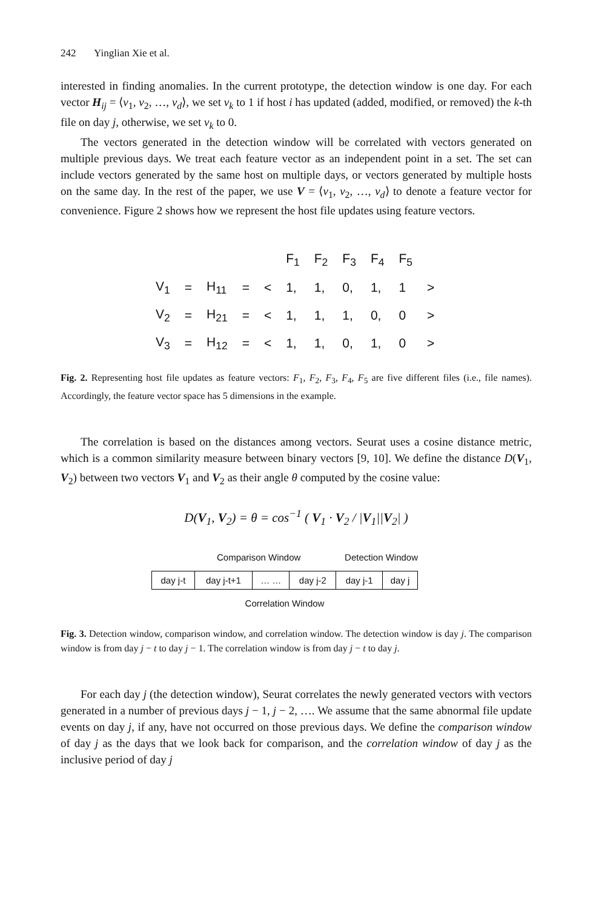242 Yinglian Xie et al.
interested in finding anomalies. In the current prototype, the detection window is one day. For each vector H<sub>ij</sub> = ⟨v<sub>1</sub>, v<sub>2</sub>, …, v<sub>d</sub>⟩, we set v<sub>k</sub> to 1 if host i has updated (added, modified, or removed) the k-th file on day j, otherwise, we set v<sub>k</sub> to 0.
The vectors generated in the detection window will be correlated with vectors generated on multiple previous days. We treat each feature vector as an independent point in a set. The set can include vectors generated by the same host on multiple days, or vectors generated by multiple hosts on the same day. In the rest of the paper, we use V = ⟨v<sub>1</sub>, v<sub>2</sub>, …, v<sub>d</sub>⟩ to denote a feature vector for convenience. Figure 2 shows how we represent the host file updates using feature vectors.
| | | | | | F<sub>1</sub> | F<sub>2</sub> | F<sub>3</sub> | F<sub>4</sub> | F<sub>5</sub> | |
| V<sub>1</sub> | = | H<sub>11</sub> | = | < | 1, | 1, | 0, | 1, | 1 | > |
| V<sub>2</sub> | = | H<sub>21</sub> | = | < | 1, | 1, | 1, | 0, | 0 | > |
| V<sub>3</sub> | = | H<sub>12</sub> | = | < | 1, | 1, | 0, | 1, | 0 | > |
Fig. 2. Representing host file updates as feature vectors: F<sub>1</sub>, F<sub>2</sub>, F<sub>3</sub>, F<sub>4</sub>, F<sub>5</sub> are five different files (i.e., file names). Accordingly, the feature vector space has 5 dimensions in the example.
The correlation is based on the distances among vectors. Seurat uses a cosine distance metric, which is a common similarity measure between binary vectors [9, 10]. We define the distance D(V<sub>1</sub>, V<sub>2</sub>) between two vectors V<sub>1</sub> and V<sub>2</sub> as their angle θ computed by the cosine value:
D(V<sub>1</sub>, V<sub>2</sub>) = θ = cos<sup>−1</sup> ( V<sub>1</sub> · V<sub>2</sub> / |V<sub>1</sub>||V<sub>2</sub>| )
Comparison Window Detection Window
| day j-t | day j-t+1 | … … | day j-2 | day j-1 | day j |
Correlation Window
Fig. 3. Detection window, comparison window, and correlation window. The detection window is day j. The comparison window is from day j − t to day j − 1. The correlation window is from day j − t to day j.
For each day j (the detection window), Seurat correlates the newly generated vectors with vectors generated in a number of previous days j − 1, j − 2, …. We assume that the same abnormal file update events on day j, if any, have not occurred on those previous days. We define the comparison window of day j as the days that we look back for comparison, and the correlation window of day j as the inclusive period of day j